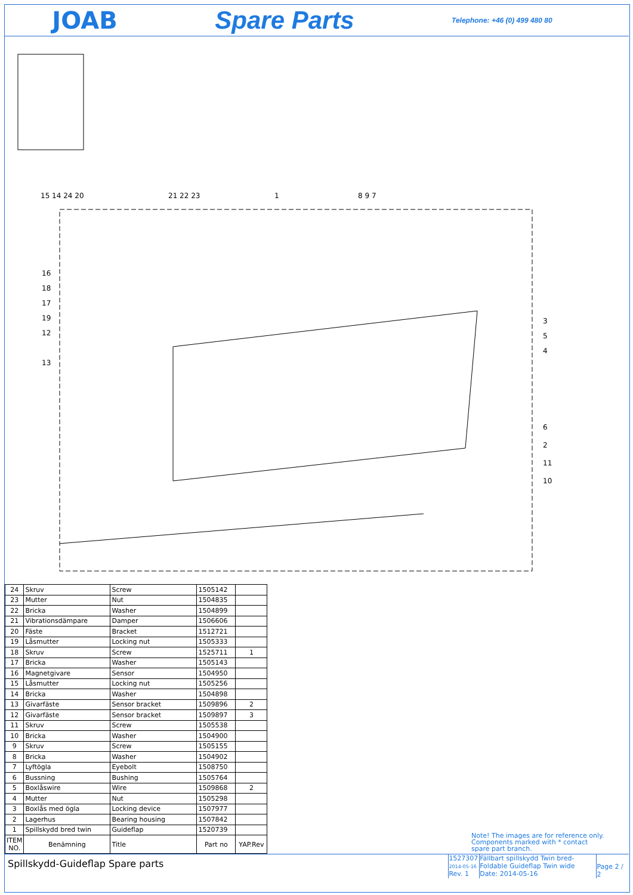JOAB Spare Parts
Telephone: +46 (0) 499 480 80
15 14 24 20 21 22 23 1 8 9 7
16
18
17
19
12
13
3
5
4
6
2
11
10
| 24 | Skruv | Screw | 1505142 | |
| 23 | Mutter | Nut | 1504835 | |
| 22 | Bricka | Washer | 1504899 | |
| 21 | Vibrationsdämpare | Damper | 1506606 | |
| 20 | Fäste | Bracket | 1512721 | |
| 19 | Låsmutter | Locking nut | 1505333 | |
| 18 | Skruv | Screw | 1525711 | 1 |
| 17 | Bricka | Washer | 1505143 | |
| 16 | Magnetgivare | Sensor | 1504950 | |
| 15 | Låsmutter | Locking nut | 1505256 | |
| 14 | Bricka | Washer | 1504898 | |
| 13 | Givarfäste | Sensor bracket | 1509896 | 2 |
| 12 | Givarfäste | Sensor bracket | 1509897 | 3 |
| 11 | Skruv | Screw | 1505538 | |
| 10 | Bricka | Washer | 1504900 | |
| 9 | Skruv | Screw | 1505155 | |
| 8 | Bricka | Washer | 1504902 | |
| 7 | Lyftögla | Eyebolt | 1508750 | |
| 6 | Bussning | Bushing | 1505764 | |
| 5 | Boxlåswire | Wire | 1509868 | 2 |
| 4 | Mutter | Nut | 1505298 | |
| 3 | Boxlås med ögla | Locking device | 1507977 | |
| 2 | Lagerhus | Bearing housing | 1507842 | |
| 1 | Spillskydd bred twin | Guideflap | 1520739 | |
| ITEM NO. | Benämning | Title | Part no | YAP.Rev |
Note! The images are for reference only.
Components marked with * contact
spare part branch.
Spillskydd-Guideflap Spare parts
1527307
2014-05-16
Rev. 1
Fällbart spillskydd Twin bred-Foldable Guideflap Twin wide
Date: 2014-05-16
Page 2 / 2